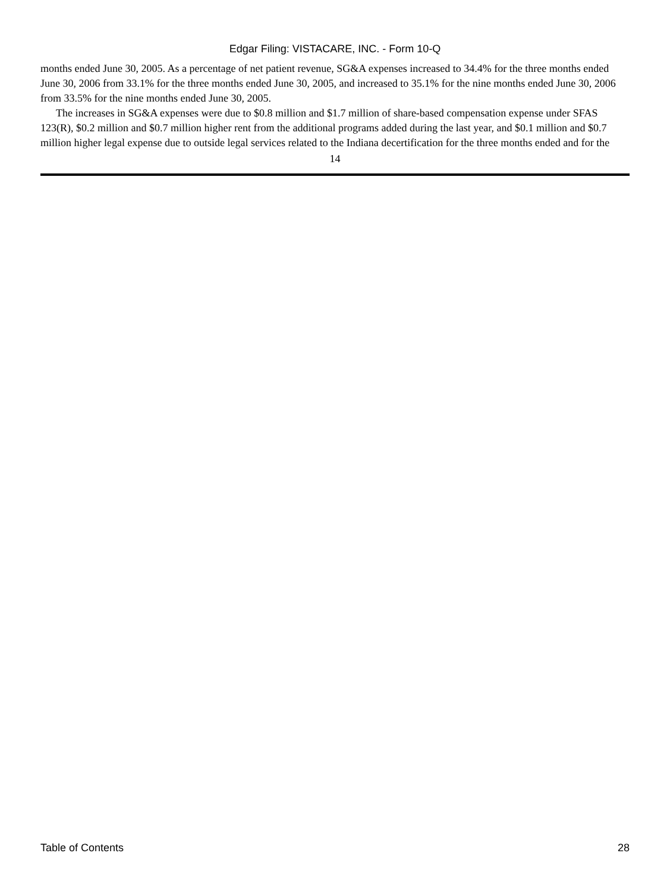Edgar Filing: VISTACARE, INC. - Form 10-Q
months ended June 30, 2005. As a percentage of net patient revenue, SG&A expenses increased to 34.4% for the three months ended June 30, 2006 from 33.1% for the three months ended June 30, 2005, and increased to 35.1% for the nine months ended June 30, 2006 from 33.5% for the nine months ended June 30, 2005.
The increases in SG&A expenses were due to $0.8 million and $1.7 million of share-based compensation expense under SFAS 123(R), $0.2 million and $0.7 million higher rent from the additional programs added during the last year, and $0.1 million and $0.7 million higher legal expense due to outside legal services related to the Indiana decertification for the three months ended and for the
14
Table of Contents 28